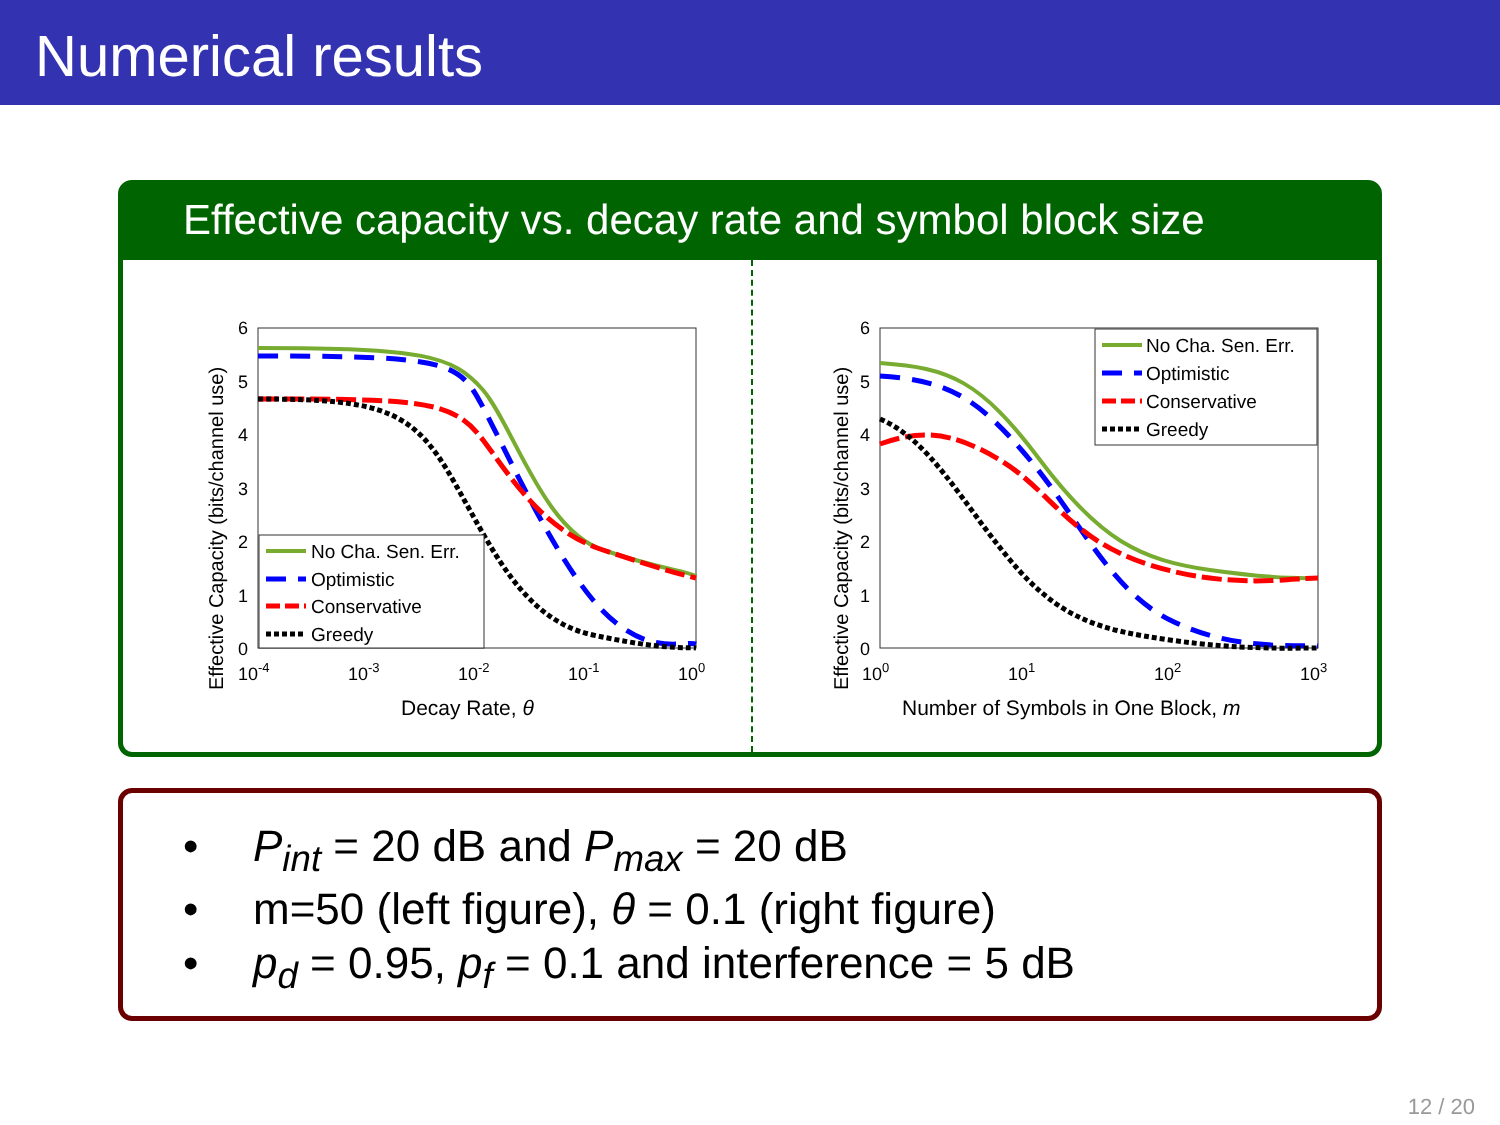Numerical results
Effective capacity vs. decay rate and symbol block size
Effective Capacity (bits/channel use)
0
1
2
3
4
5
6
10-4
10-3
10-2
10-1
100
Decay Rate, θ
No Cha. Sen. Err.
Optimistic
Conservative
Greedy
Effective Capacity (bits/channel use)
0
1
2
3
4
5
6
100
101
102
103
Number of Symbols in One Block, m
No Cha. Sen. Err.
Optimistic
Conservative
Greedy
• P<sub>int</sub> = 20 dB and P<sub>max</sub> = 20 dB
• m=50 (left figure), θ = 0.1 (right figure)
• p<sub>d</sub> = 0.95, p<sub>f</sub> = 0.1 and interference = 5 dB
12 / 20